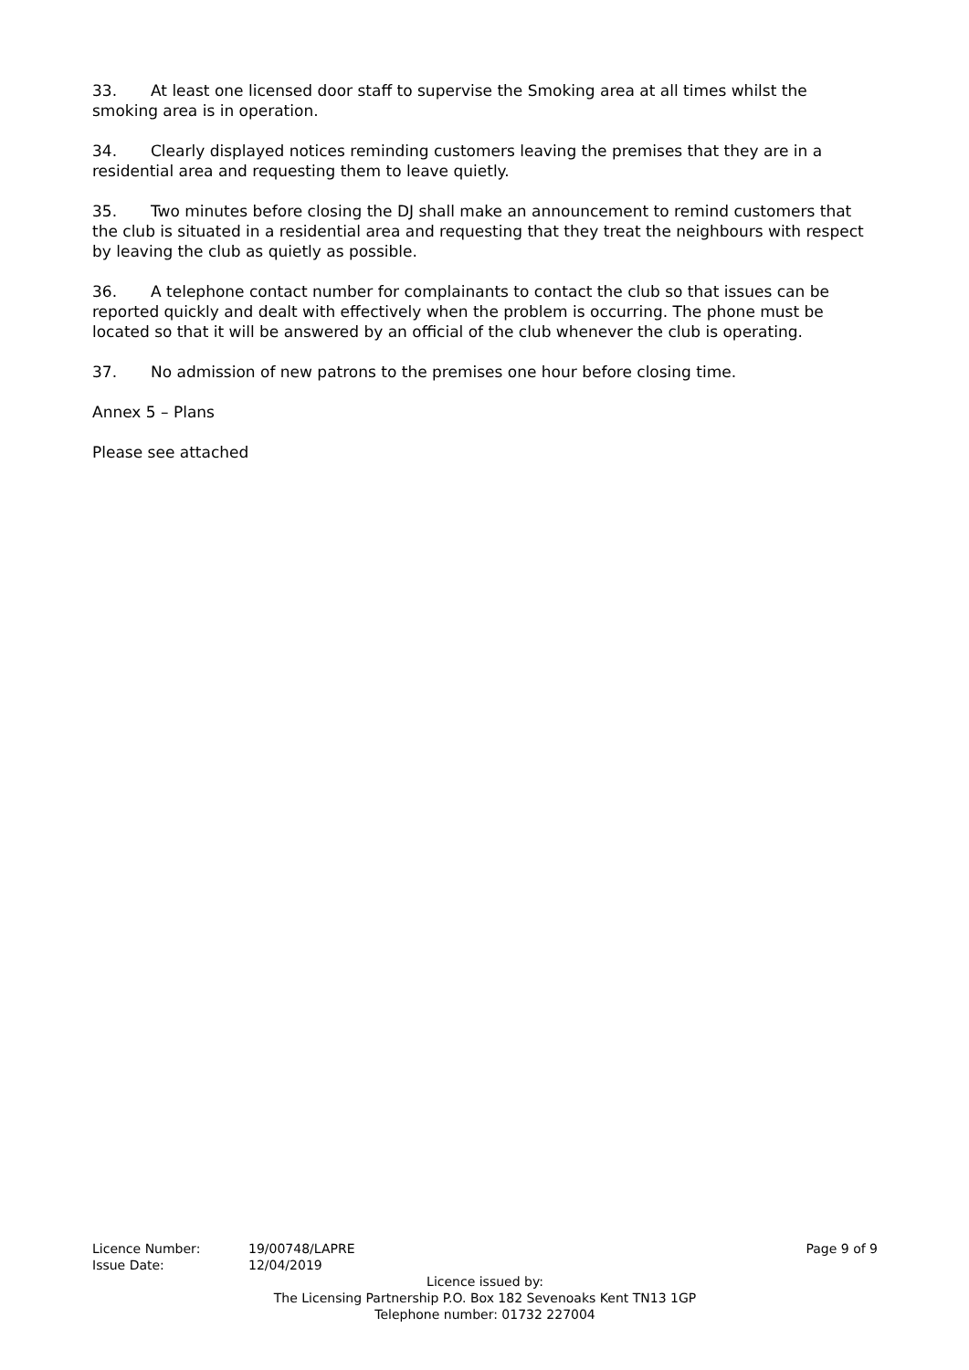33. At least one licensed door staff to supervise the Smoking area at all times whilst the smoking area is in operation.
34. Clearly displayed notices reminding customers leaving the premises that they are in a residential area and requesting them to leave quietly.
35. Two minutes before closing the DJ shall make an announcement to remind customers that the club is situated in a residential area and requesting that they treat the neighbours with respect by leaving the club as quietly as possible.
36. A telephone contact number for complainants to contact the club so that issues can be reported quickly and dealt with effectively when the problem is occurring. The phone must be located so that it will be answered by an official of the club whenever the club is operating.
37. No admission of new patrons to the premises one hour before closing time.
Annex 5 – Plans
Please see attached
Licence Number: 19/00748/LAPRE Page 9 of 9
Issue Date: 12/04/2019
Licence issued by:
The Licensing Partnership P.O. Box 182 Sevenoaks Kent TN13 1GP
Telephone number: 01732 227004